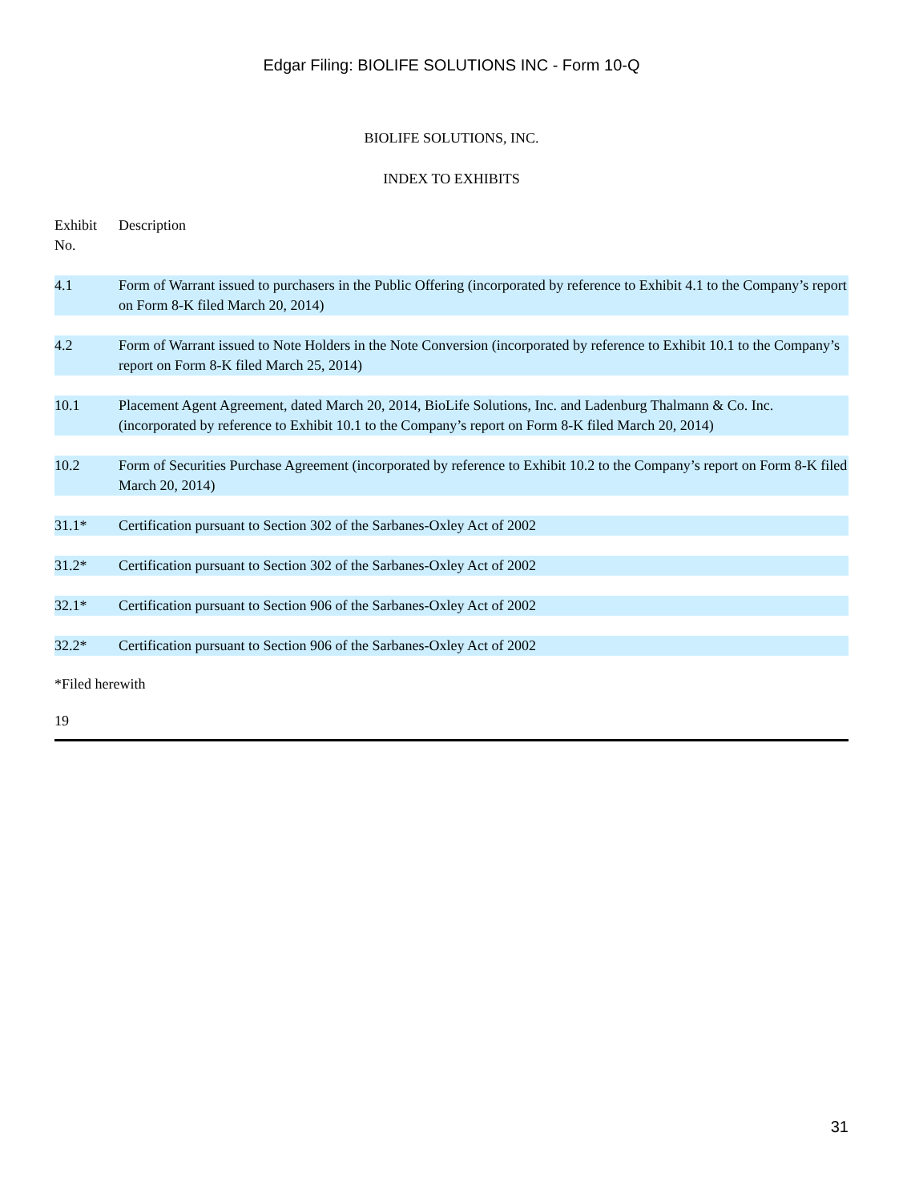Edgar Filing: BIOLIFE SOLUTIONS INC - Form 10-Q
BIOLIFE SOLUTIONS, INC.
INDEX TO EXHIBITS
| Exhibit No. | Description |
| --- | --- |
| 4.1 | Form of Warrant issued to purchasers in the Public Offering (incorporated by reference to Exhibit 4.1 to the Company’s report on Form 8-K filed March 20, 2014) |
| 4.2 | Form of Warrant issued to Note Holders in the Note Conversion (incorporated by reference to Exhibit 10.1 to the Company’s report on Form 8-K filed March 25, 2014) |
| 10.1 | Placement Agent Agreement, dated March 20, 2014, BioLife Solutions, Inc. and Ladenburg Thalmann & Co. Inc. (incorporated by reference to Exhibit 10.1 to the Company’s report on Form 8-K filed March 20, 2014) |
| 10.2 | Form of Securities Purchase Agreement (incorporated by reference to Exhibit 10.2 to the Company’s report on Form 8-K filed March 20, 2014) |
| 31.1 * | Certification pursuant to Section 302 of the Sarbanes-Oxley Act of 2002 |
| 31.2 * | Certification pursuant to Section 302 of the Sarbanes-Oxley Act of 2002 |
| 32.1 * | Certification pursuant to Section 906 of the Sarbanes-Oxley Act of 2002 |
| 32.2 * | Certification pursuant to Section 906 of the Sarbanes-Oxley Act of 2002 |
*Filed herewith
19
31